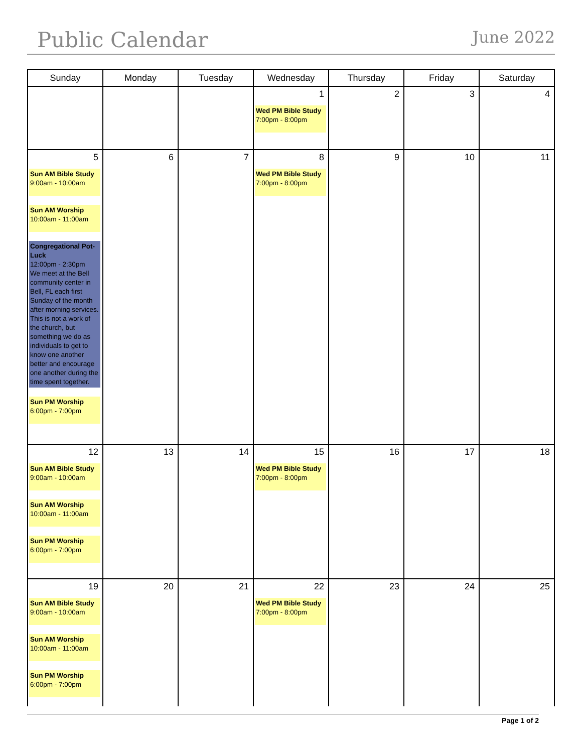Public Calendar
June 2022
| Sunday | Monday | Tuesday | Wednesday | Thursday | Friday | Saturday |
| --- | --- | --- | --- | --- | --- | --- |
| | | | 1 Wed PM Bible Study 7:00pm - 8:00pm | 2 | 3 | 4 |
| 5 Sun AM Bible Study 9:00am - 10:00am Sun AM Worship 10:00am - 11:00am Congregational Pot-Luck 12:00pm - 2:30pm We meet at the Bell community center in Bell, FL each first Sunday of the month after morning services. This is not a work of the church, but something we do as individuals to get to know one another better and encourage one another during the time spent together. Sun PM Worship 6:00pm - 7:00pm | 6 | 7 | 8 Wed PM Bible Study 7:00pm - 8:00pm | 9 | 10 | 11 |
| 12 Sun AM Bible Study 9:00am - 10:00am Sun AM Worship 10:00am - 11:00am Sun PM Worship 6:00pm - 7:00pm | 13 | 14 | 15 Wed PM Bible Study 7:00pm - 8:00pm | 16 | 17 | 18 |
| 19 Sun AM Bible Study 9:00am - 10:00am Sun AM Worship 10:00am - 11:00am Sun PM Worship 6:00pm - 7:00pm | 20 | 21 | 22 Wed PM Bible Study 7:00pm - 8:00pm | 23 | 24 | 25 |
Page 1 of 2